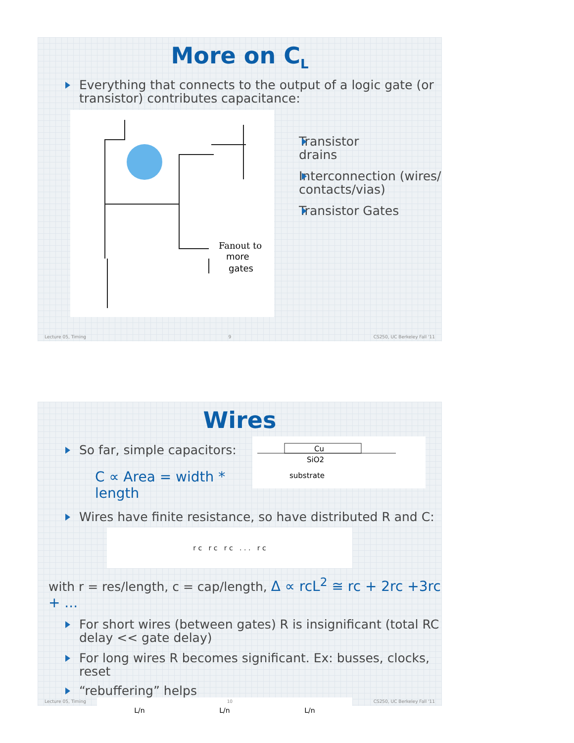More on C<sub>L</sub>
Everything that connects to the output of a logic gate (or transistor) contributes capacitance:
Fanout to
more
gates
Transistor
drains
Interconnection (wires/ contacts/vias)
Transistor Gates
Lecture 05, Timing 9 CS250, UC Berkeley Fall '11
Wires
So far, simple capacitors:
C ∝ Area = width * length
Cu
SiO2
substrate
Wires have finite resistance, so have distributed R and C:
r c r c r c . . . r c
with r = res/length, c = cap/length, Δ ∝ rcL<sup>2</sup> ≅ rc + 2rc +3rc + ...
For short wires (between gates) R is insignificant (total RC delay << gate delay)
For long wires R becomes significant. Ex: busses, clocks, reset
“rebuffering” helps
L/n L/n L/n
Lecture 05, Timing 10 CS250, UC Berkeley Fall '11